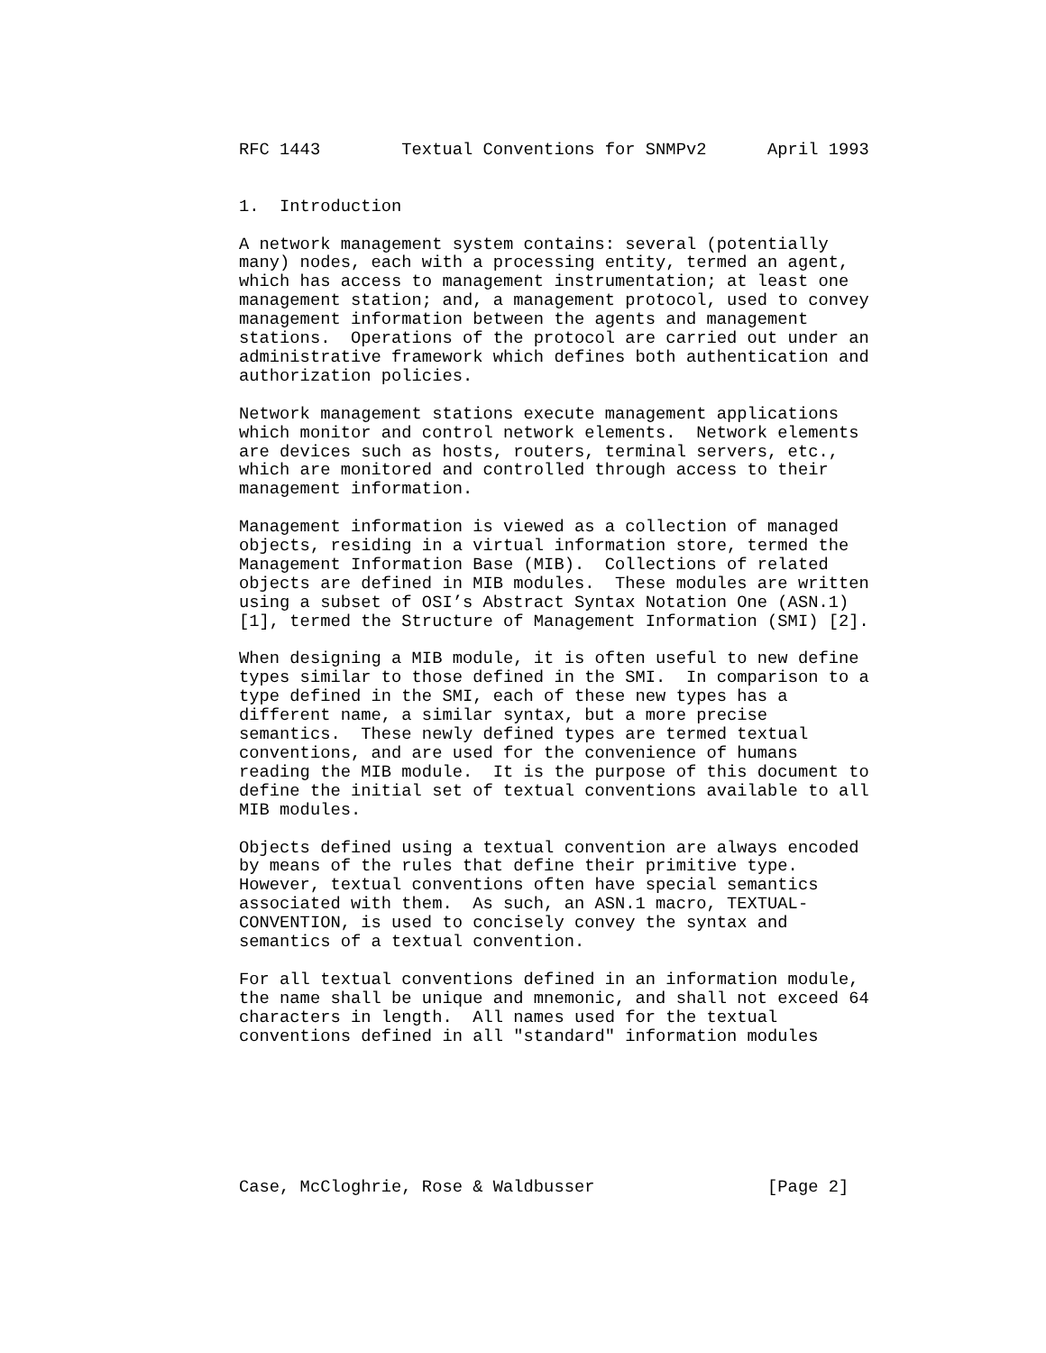RFC 1443        Textual Conventions for SNMPv2      April 1993


1.  Introduction

A network management system contains: several (potentially
many) nodes, each with a processing entity, termed an agent,
which has access to management instrumentation; at least one
management station; and, a management protocol, used to convey
management information between the agents and management
stations.  Operations of the protocol are carried out under an
administrative framework which defines both authentication and
authorization policies.

Network management stations execute management applications
which monitor and control network elements.  Network elements
are devices such as hosts, routers, terminal servers, etc.,
which are monitored and controlled through access to their
management information.

Management information is viewed as a collection of managed
objects, residing in a virtual information store, termed the
Management Information Base (MIB).  Collections of related
objects are defined in MIB modules.  These modules are written
using a subset of OSI’s Abstract Syntax Notation One (ASN.1)
[1], termed the Structure of Management Information (SMI) [2].

When designing a MIB module, it is often useful to new define
types similar to those defined in the SMI.  In comparison to a
type defined in the SMI, each of these new types has a
different name, a similar syntax, but a more precise
semantics.  These newly defined types are termed textual
conventions, and are used for the convenience of humans
reading the MIB module.  It is the purpose of this document to
define the initial set of textual conventions available to all
MIB modules.

Objects defined using a textual convention are always encoded
by means of the rules that define their primitive type.
However, textual conventions often have special semantics
associated with them.  As such, an ASN.1 macro, TEXTUAL-
CONVENTION, is used to concisely convey the syntax and
semantics of a textual convention.

For all textual conventions defined in an information module,
the name shall be unique and mnemonic, and shall not exceed 64
characters in length.  All names used for the textual
conventions defined in all "standard" information modules







Case, McCloghrie, Rose & Waldbusser                 [Page 2]